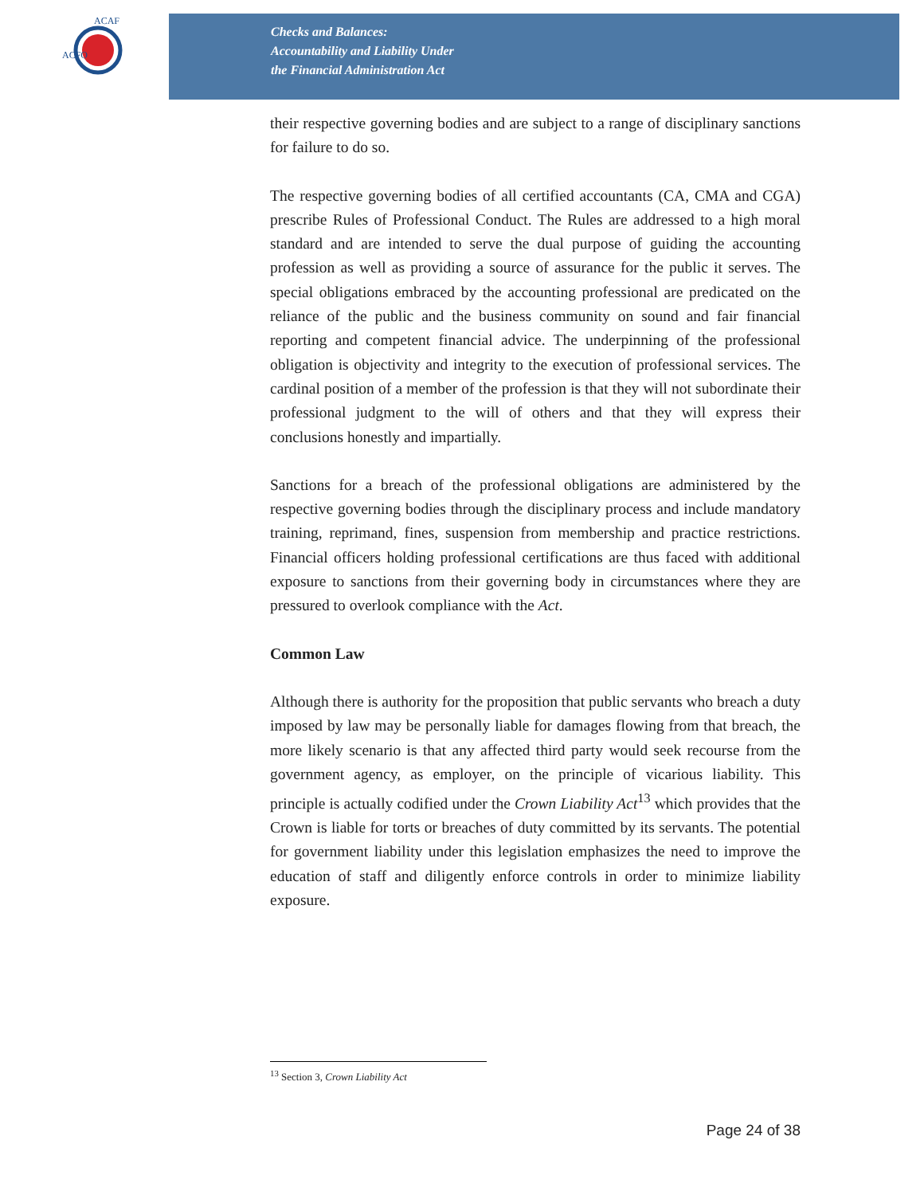ACFO
ACAF
Checks and Balances:
Accountability and Liability Under
the Financial Administration Act
their respective governing bodies and are subject to a range of disciplinary sanctions for failure to do so.
The respective governing bodies of all certified accountants (CA, CMA and CGA) prescribe Rules of Professional Conduct. The Rules are addressed to a high moral standard and are intended to serve the dual purpose of guiding the accounting profession as well as providing a source of assurance for the public it serves. The special obligations embraced by the accounting professional are predicated on the reliance of the public and the business community on sound and fair financial reporting and competent financial advice. The underpinning of the professional obligation is objectivity and integrity to the execution of professional services. The cardinal position of a member of the profession is that they will not subordinate their professional judgment to the will of others and that they will express their conclusions honestly and impartially.
Sanctions for a breach of the professional obligations are administered by the respective governing bodies through the disciplinary process and include mandatory training, reprimand, fines, suspension from membership and practice restrictions. Financial officers holding professional certifications are thus faced with additional exposure to sanctions from their governing body in circumstances where they are pressured to overlook compliance with the Act.
Common Law
Although there is authority for the proposition that public servants who breach a duty imposed by law may be personally liable for damages flowing from that breach, the more likely scenario is that any affected third party would seek recourse from the government agency, as employer, on the principle of vicarious liability. This principle is actually codified under the Crown Liability Act<sup>13</sup> which provides that the Crown is liable for torts or breaches of duty committed by its servants. The potential for government liability under this legislation emphasizes the need to improve the education of staff and diligently enforce controls in order to minimize liability exposure.
<sup>13</sup> Section 3, Crown Liability Act
Page 24 of 38